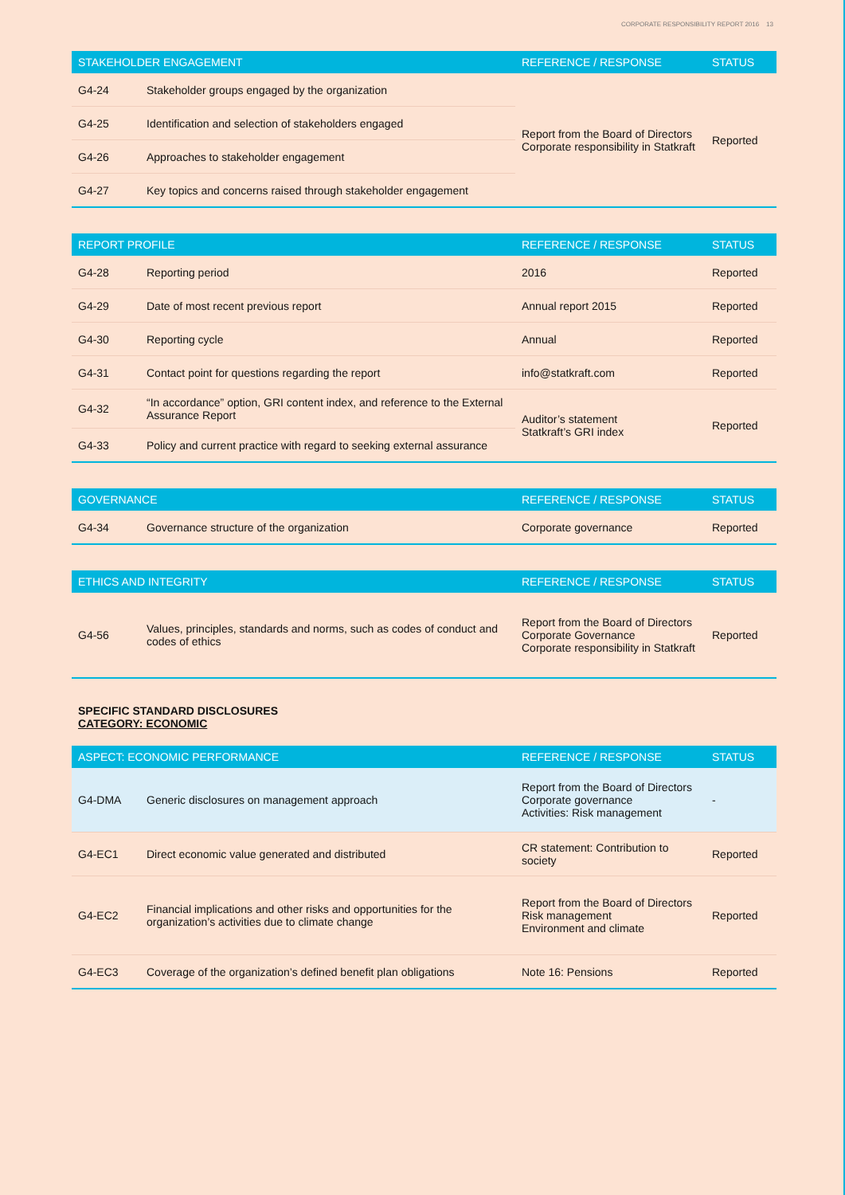CORPORATE RESPONSIBILITY REPORT 2016 13
| STAKEHOLDER ENGAGEMENT | | REFERENCE / RESPONSE | STATUS |
| --- | --- | --- | --- |
| G4-24 | Stakeholder groups engaged by the organization | Report from the Board of Directors Corporate responsibility in Statkraft | Reported |
| G4-25 | Identification and selection of stakeholders engaged | | |
| G4-26 | Approaches to stakeholder engagement | | |
| G4-27 | Key topics and concerns raised through stakeholder engagement | | |
| REPORT PROFILE | | REFERENCE / RESPONSE | STATUS |
| --- | --- | --- | --- |
| G4-28 | Reporting period | 2016 | Reported |
| G4-29 | Date of most recent previous report | Annual report 2015 | Reported |
| G4-30 | Reporting cycle | Annual | Reported |
| G4-31 | Contact point for questions regarding the report | info@statkraft.com | Reported |
| G4-32 | “In accordance” option, GRI content index, and reference to the External Assurance Report | Auditor’s statement Statkraft’s GRI index | Reported |
| G4-33 | Policy and current practice with regard to seeking external assurance | | |
| GOVERNANCE | | REFERENCE / RESPONSE | STATUS |
| --- | --- | --- | --- |
| G4-34 | Governance structure of the organization | Corporate governance | Reported |
| ETHICS AND INTEGRITY | | REFERENCE / RESPONSE | STATUS |
| --- | --- | --- | --- |
| G4-56 | Values, principles, standards and norms, such as codes of conduct and codes of ethics | Report from the Board of Directors Corporate Governance Corporate responsibility in Statkraft | Reported |
SPECIFIC STANDARD DISCLOSURES
CATEGORY: ECONOMIC
| ASPECT: ECONOMIC PERFORMANCE | | REFERENCE / RESPONSE | STATUS |
| --- | --- | --- | --- |
| G4-DMA | Generic disclosures on management approach | Report from the Board of Directors Corporate governance Activities: Risk management | - |
| G4-EC1 | Direct economic value generated and distributed | CR statement: Contribution to society | Reported |
| G4-EC2 | Financial implications and other risks and opportunities for the organization’s activities due to climate change | Report from the Board of Directors Risk management Environment and climate | Reported |
| G4-EC3 | Coverage of the organization’s defined benefit plan obligations | Note 16: Pensions | Reported |